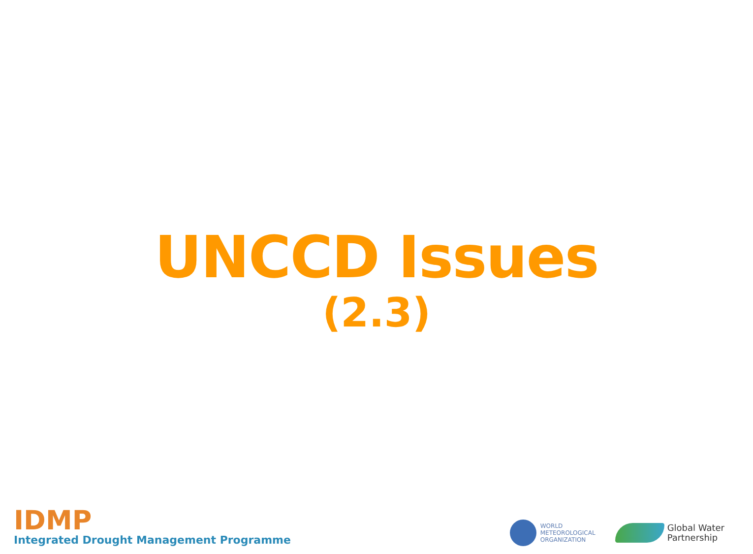UNCCD Issues
(2.3)
IDMP
Integrated Drought Management Programme
WORLD
METEOROLOGICAL
ORGANIZATION
Global Water
Partnership